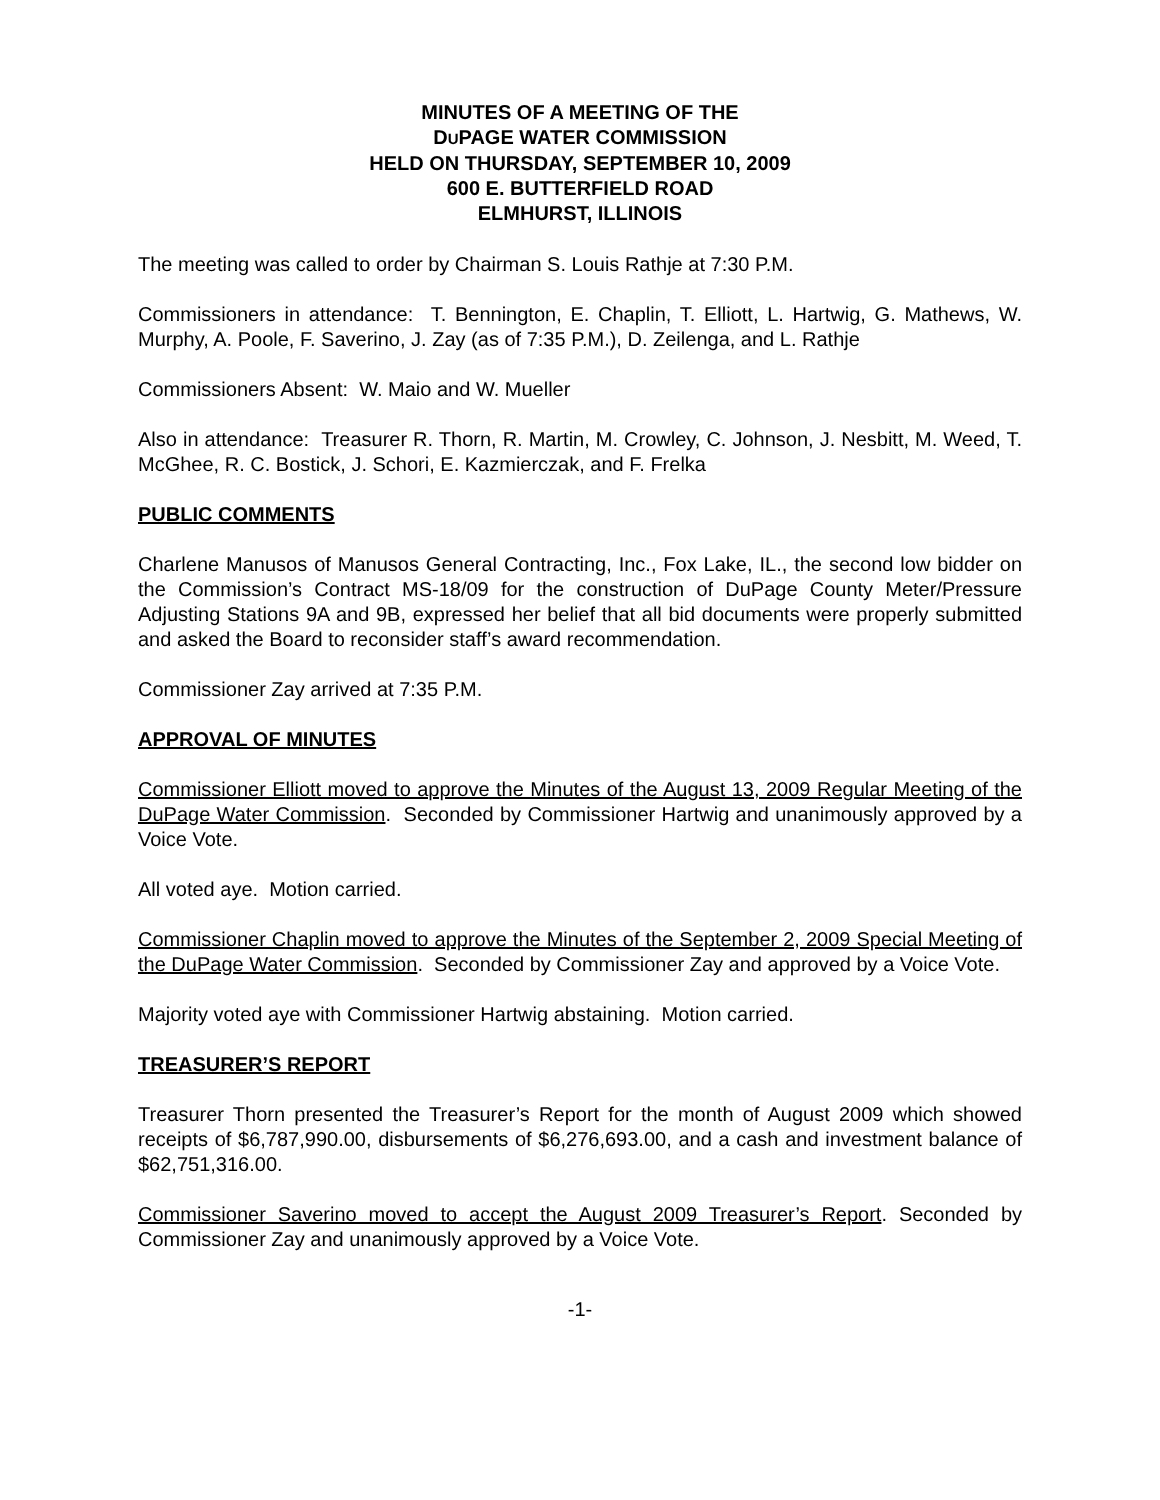MINUTES OF A MEETING OF THE
DUPAGE WATER COMMISSION
HELD ON THURSDAY, SEPTEMBER 10, 2009
600 E. BUTTERFIELD ROAD
ELMHURST, ILLINOIS
The meeting was called to order by Chairman S. Louis Rathje at 7:30 P.M.
Commissioners in attendance: T. Bennington, E. Chaplin, T. Elliott, L. Hartwig, G. Mathews, W. Murphy, A. Poole, F. Saverino, J. Zay (as of 7:35 P.M.), D. Zeilenga, and L. Rathje
Commissioners Absent: W. Maio and W. Mueller
Also in attendance: Treasurer R. Thorn, R. Martin, M. Crowley, C. Johnson, J. Nesbitt, M. Weed, T. McGhee, R. C. Bostick, J. Schori, E. Kazmierczak, and F. Frelka
PUBLIC COMMENTS
Charlene Manusos of Manusos General Contracting, Inc., Fox Lake, IL., the second low bidder on the Commission’s Contract MS-18/09 for the construction of DuPage County Meter/Pressure Adjusting Stations 9A and 9B, expressed her belief that all bid documents were properly submitted and asked the Board to reconsider staff’s award recommendation.
Commissioner Zay arrived at 7:35 P.M.
APPROVAL OF MINUTES
Commissioner Elliott moved to approve the Minutes of the August 13, 2009 Regular Meeting of the DuPage Water Commission. Seconded by Commissioner Hartwig and unanimously approved by a Voice Vote.
All voted aye. Motion carried.
Commissioner Chaplin moved to approve the Minutes of the September 2, 2009 Special Meeting of the DuPage Water Commission. Seconded by Commissioner Zay and approved by a Voice Vote.
Majority voted aye with Commissioner Hartwig abstaining. Motion carried.
TREASURER’S REPORT
Treasurer Thorn presented the Treasurer’s Report for the month of August 2009 which showed receipts of $6,787,990.00, disbursements of $6,276,693.00, and a cash and investment balance of $62,751,316.00.
Commissioner Saverino moved to accept the August 2009 Treasurer’s Report. Seconded by Commissioner Zay and unanimously approved by a Voice Vote.
-1-